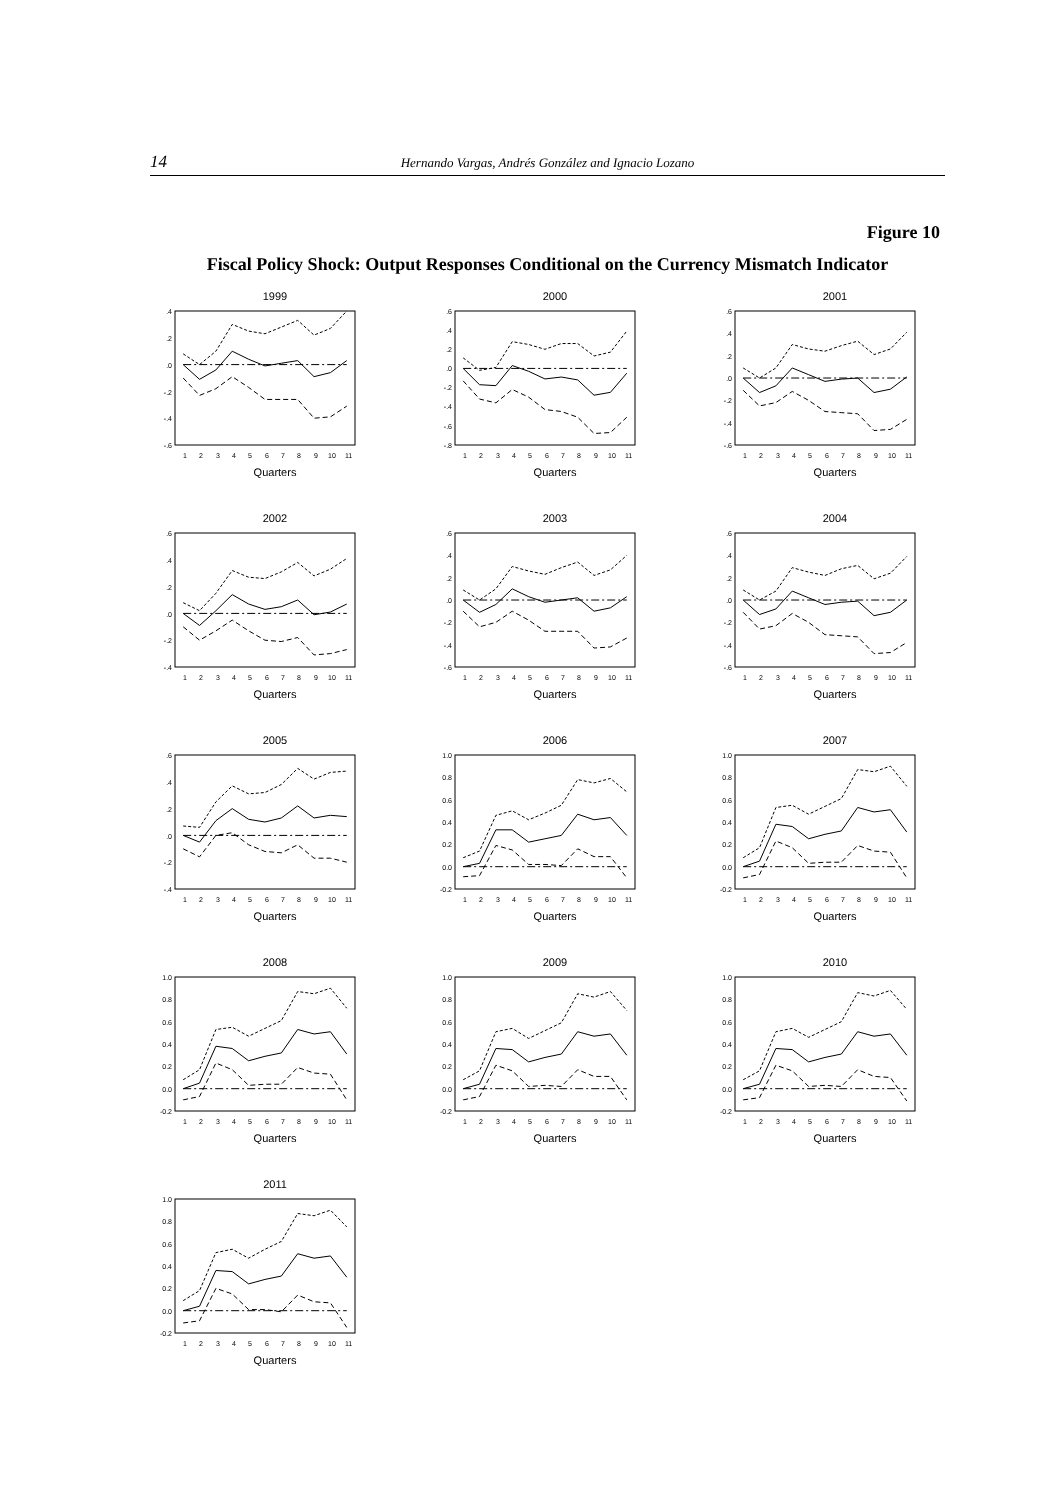14 Hernando Vargas, Andrés González and Ignacio Lozano
Figure 10
Fiscal Policy Shock: Output Responses Conditional on the Currency Mismatch Indicator
1999
.4
.2
.0
-.2
-.4
-.6
1
2
3
4
5
6
7
8
9
10
11
Quarters
2000
.6
.4
.2
.0
-.2
-.4
-.6
-.8
1
2
3
4
5
6
7
8
9
10
11
Quarters
2001
.6
.4
.2
.0
-.2
-.4
-.6
1
2
3
4
5
6
7
8
9
10
11
Quarters
2002
.6
.4
.2
.0
-.2
-.4
1
2
3
4
5
6
7
8
9
10
11
Quarters
2003
.6
.4
.2
.0
-.2
-.4
-.6
1
2
3
4
5
6
7
8
9
10
11
Quarters
2004
.6
.4
.2
.0
-.2
-.4
-.6
1
2
3
4
5
6
7
8
9
10
11
Quarters
2005
.6
.4
.2
.0
-.2
-.4
1
2
3
4
5
6
7
8
9
10
11
Quarters
2006
1.0
0.8
0.6
0.4
0.2
0.0
-0.2
1
2
3
4
5
6
7
8
9
10
11
Quarters
2007
1.0
0.8
0.6
0.4
0.2
0.0
-0.2
1
2
3
4
5
6
7
8
9
10
11
Quarters
2008
1.0
0.8
0.6
0.4
0.2
0.0
-0.2
1
2
3
4
5
6
7
8
9
10
11
Quarters
2009
1.0
0.8
0.6
0.4
0.2
0.0
-0.2
1
2
3
4
5
6
7
8
9
10
11
Quarters
2010
1.0
0.8
0.6
0.4
0.2
0.0
-0.2
1
2
3
4
5
6
7
8
9
10
11
Quarters
2011
1.0
0.8
0.6
0.4
0.2
0.0
-0.2
1
2
3
4
5
6
7
8
9
10
11
Quarters